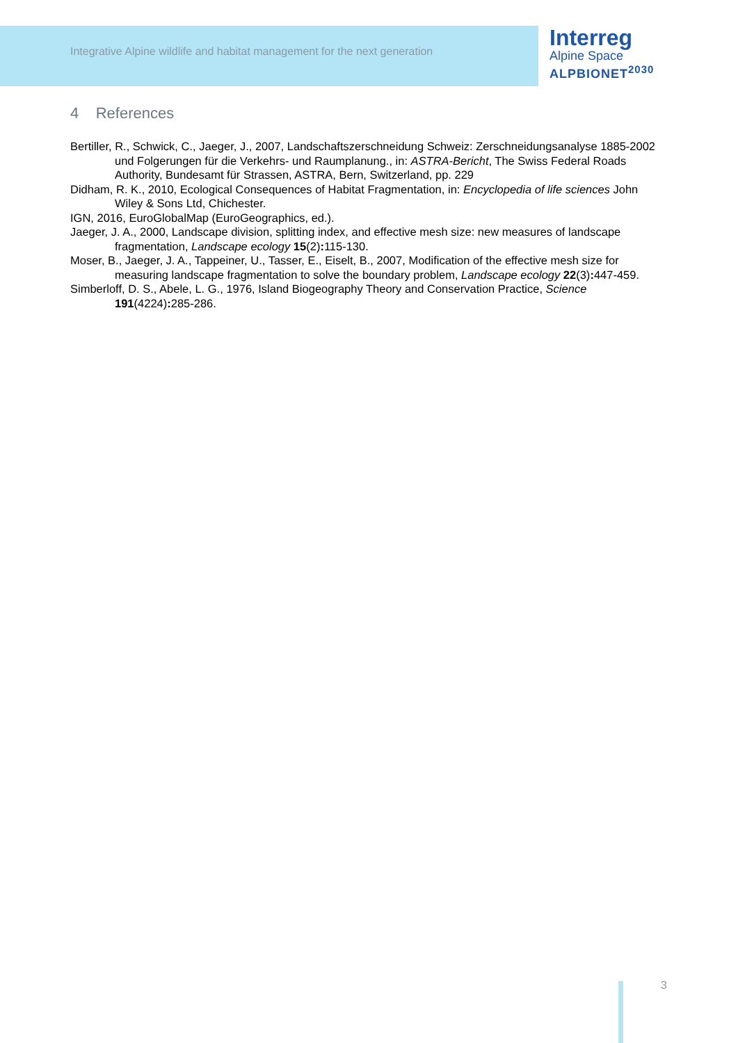Integrative Alpine wildlife and habitat management for the next generation
Interreg
Alpine Space
ALPBIONET<sup>2030</sup>
4 References
Bertiller, R., Schwick, C., Jaeger, J., 2007, Landschaftszerschneidung Schweiz: Zerschneidungsanalyse 1885-2002 und Folgerungen für die Verkehrs- und Raumplanung., in: ASTRA-Bericht, The Swiss Federal Roads Authority, Bundesamt für Strassen, ASTRA, Bern, Switzerland, pp. 229
Didham, R. K., 2010, Ecological Consequences of Habitat Fragmentation, in: Encyclopedia of life sciences John Wiley & Sons Ltd, Chichester.
IGN, 2016, EuroGlobalMap (EuroGeographics, ed.).
Jaeger, J. A., 2000, Landscape division, splitting index, and effective mesh size: new measures of landscape fragmentation, Landscape ecology 15(2): 115-130.
Moser, B., Jaeger, J. A., Tappeiner, U., Tasser, E., Eiselt, B., 2007, Modification of the effective mesh size for measuring landscape fragmentation to solve the boundary problem, Landscape ecology 22(3): 447-459.
Simberloff, D. S., Abele, L. G., 1976, Island Biogeography Theory and Conservation Practice, Science 191(4224): 285-286.
3